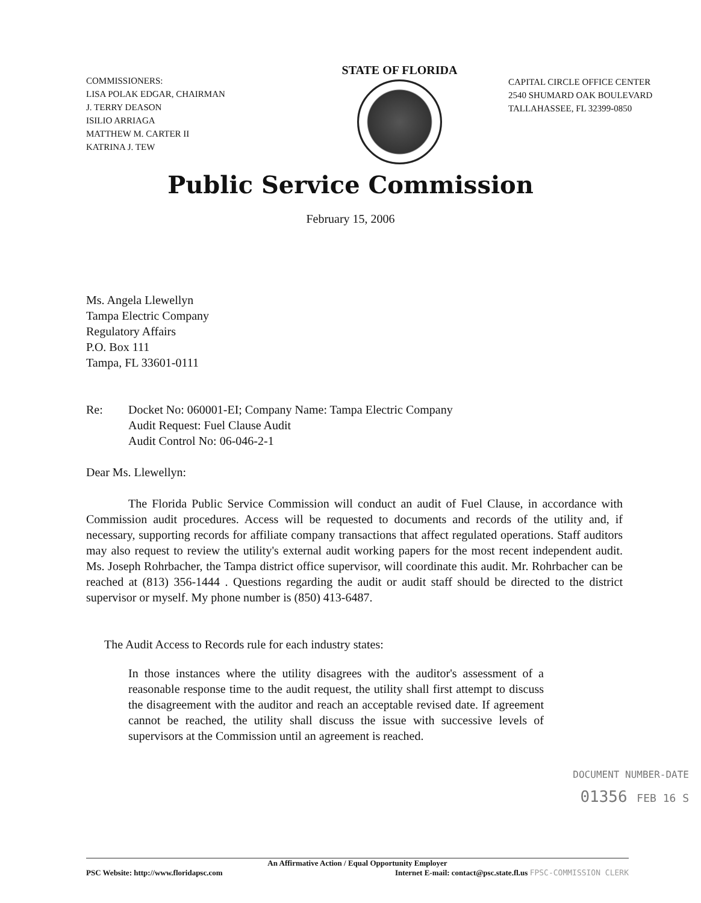COMMISSIONERS:
LISA POLAK EDGAR, CHAIRMAN
J. TERRY DEASON
ISILIO ARRIAGA
MATTHEW M. CARTER II
KATRINA J. TEW
STATE OF FLORIDA
CAPITAL CIRCLE OFFICE CENTER
2540 SHUMARD OAK BOULEVARD
TALLAHASSEE, FL 32399-0850
Public Service Commission
February 15, 2006
Ms. Angela Llewellyn
Tampa Electric Company
Regulatory Affairs
P.O. Box 111
Tampa, FL 33601-0111
Re: Docket No: 060001-EI; Company Name: Tampa Electric Company
Audit Request: Fuel Clause Audit
Audit Control No: 06-046-2-1
Dear Ms. Llewellyn:
The Florida Public Service Commission will conduct an audit of Fuel Clause, in accordance with Commission audit procedures. Access will be requested to documents and records of the utility and, if necessary, supporting records for affiliate company transactions that affect regulated operations. Staff auditors may also request to review the utility's external audit working papers for the most recent independent audit. Ms. Joseph Rohrbacher, the Tampa district office supervisor, will coordinate this audit. Mr. Rohrbacher can be reached at (813) 356-1444 . Questions regarding the audit or audit staff should be directed to the district supervisor or myself. My phone number is (850) 413-6487.
The Audit Access to Records rule for each industry states:
In those instances where the utility disagrees with the auditor's assessment of a reasonable response time to the audit request, the utility shall first attempt to discuss the disagreement with the auditor and reach an acceptable revised date. If agreement cannot be reached, the utility shall discuss the issue with successive levels of supervisors at the Commission until an agreement is reached.
DOCUMENT NUMBER-DATE
01356 FEB 16 S
An Affirmative Action / Equal Opportunity Employer
PSC Website: http://www.floridapsc.com Internet E-mail: contact@psc.state.fl.us FPSC-COMMISSION CLERK